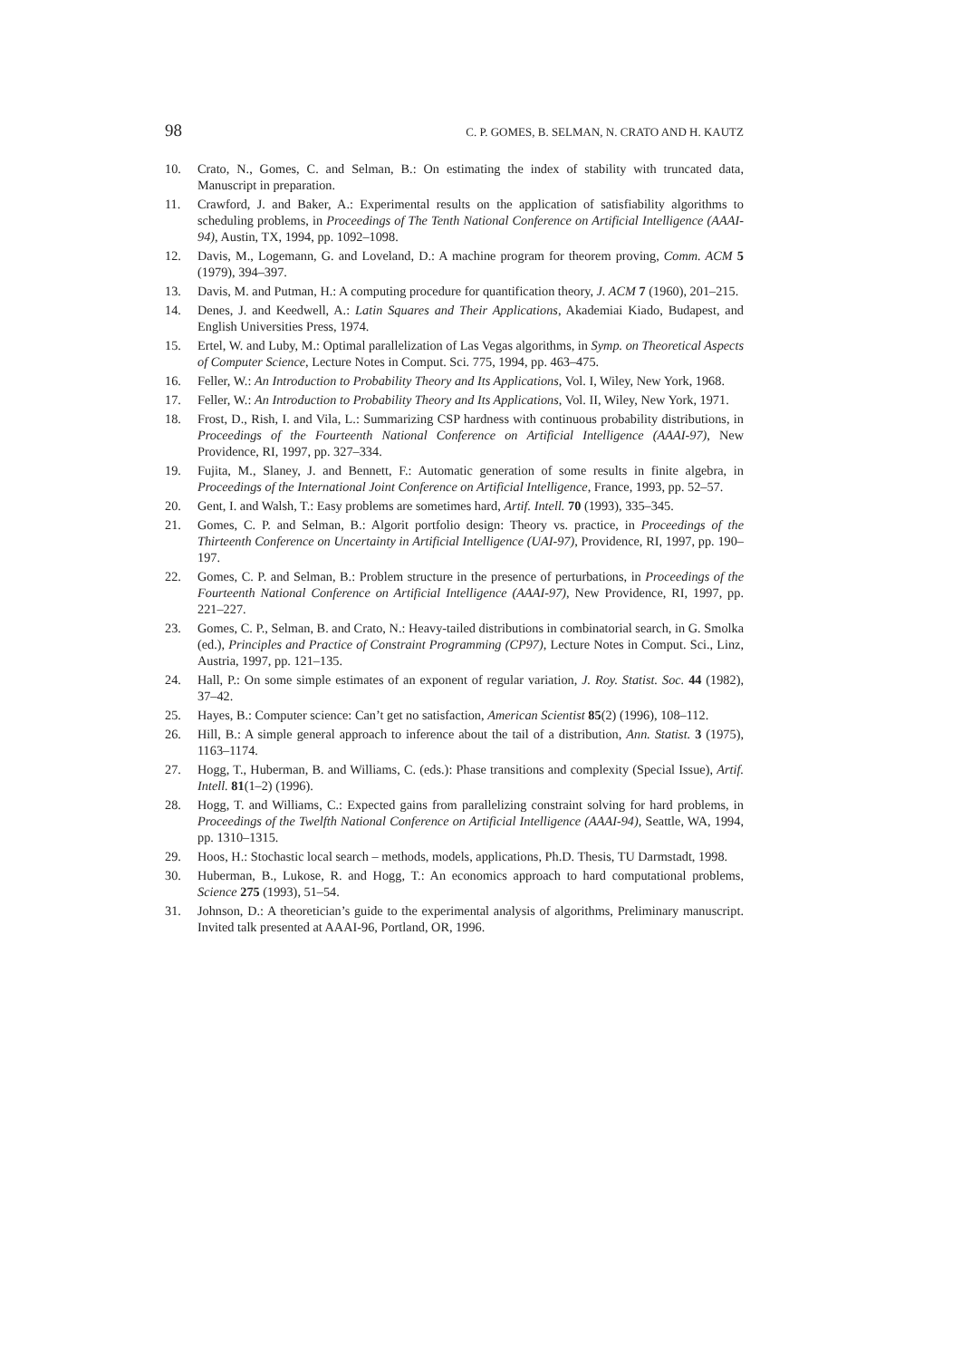98 C. P. GOMES, B. SELMAN, N. CRATO AND H. KAUTZ
10. Crato, N., Gomes, C. and Selman, B.: On estimating the index of stability with truncated data, Manuscript in preparation.
11. Crawford, J. and Baker, A.: Experimental results on the application of satisfiability algorithms to scheduling problems, in Proceedings of The Tenth National Conference on Artificial Intelligence (AAAI-94), Austin, TX, 1994, pp. 1092–1098.
12. Davis, M., Logemann, G. and Loveland, D.: A machine program for theorem proving, Comm. ACM 5 (1979), 394–397.
13. Davis, M. and Putman, H.: A computing procedure for quantification theory, J. ACM 7 (1960), 201–215.
14. Denes, J. and Keedwell, A.: Latin Squares and Their Applications, Akademiai Kiado, Budapest, and English Universities Press, 1974.
15. Ertel, W. and Luby, M.: Optimal parallelization of Las Vegas algorithms, in Symp. on Theoretical Aspects of Computer Science, Lecture Notes in Comput. Sci. 775, 1994, pp. 463–475.
16. Feller, W.: An Introduction to Probability Theory and Its Applications, Vol. I, Wiley, New York, 1968.
17. Feller, W.: An Introduction to Probability Theory and Its Applications, Vol. II, Wiley, New York, 1971.
18. Frost, D., Rish, I. and Vila, L.: Summarizing CSP hardness with continuous probability distributions, in Proceedings of the Fourteenth National Conference on Artificial Intelligence (AAAI-97), New Providence, RI, 1997, pp. 327–334.
19. Fujita, M., Slaney, J. and Bennett, F.: Automatic generation of some results in finite algebra, in Proceedings of the International Joint Conference on Artificial Intelligence, France, 1993, pp. 52–57.
20. Gent, I. and Walsh, T.: Easy problems are sometimes hard, Artif. Intell. 70 (1993), 335–345.
21. Gomes, C. P. and Selman, B.: Algorit portfolio design: Theory vs. practice, in Proceedings of the Thirteenth Conference on Uncertainty in Artificial Intelligence (UAI-97), Providence, RI, 1997, pp. 190–197.
22. Gomes, C. P. and Selman, B.: Problem structure in the presence of perturbations, in Proceedings of the Fourteenth National Conference on Artificial Intelligence (AAAI-97), New Providence, RI, 1997, pp. 221–227.
23. Gomes, C. P., Selman, B. and Crato, N.: Heavy-tailed distributions in combinatorial search, in G. Smolka (ed.), Principles and Practice of Constraint Programming (CP97), Lecture Notes in Comput. Sci., Linz, Austria, 1997, pp. 121–135.
24. Hall, P.: On some simple estimates of an exponent of regular variation, J. Roy. Statist. Soc. 44 (1982), 37–42.
25. Hayes, B.: Computer science: Can’t get no satisfaction, American Scientist 85(2) (1996), 108–112.
26. Hill, B.: A simple general approach to inference about the tail of a distribution, Ann. Statist. 3 (1975), 1163–1174.
27. Hogg, T., Huberman, B. and Williams, C. (eds.): Phase transitions and complexity (Special Issue), Artif. Intell. 81(1–2) (1996).
28. Hogg, T. and Williams, C.: Expected gains from parallelizing constraint solving for hard problems, in Proceedings of the Twelfth National Conference on Artificial Intelligence (AAAI-94), Seattle, WA, 1994, pp. 1310–1315.
29. Hoos, H.: Stochastic local search – methods, models, applications, Ph.D. Thesis, TU Darmstadt, 1998.
30. Huberman, B., Lukose, R. and Hogg, T.: An economics approach to hard computational problems, Science 275 (1993), 51–54.
31. Johnson, D.: A theoretician’s guide to the experimental analysis of algorithms, Preliminary manuscript. Invited talk presented at AAAI-96, Portland, OR, 1996.